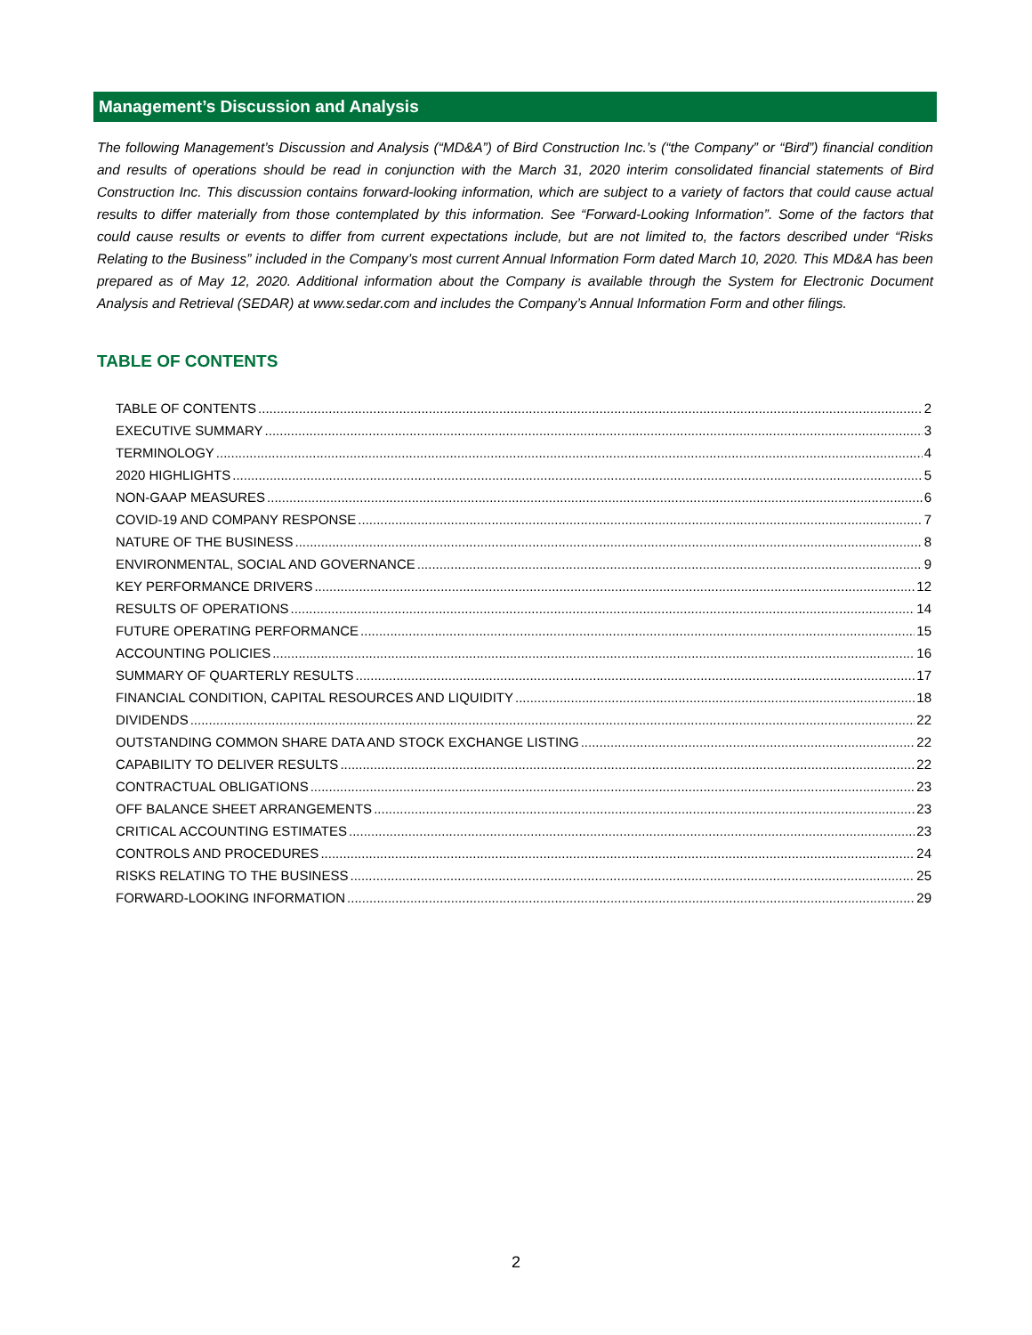Management’s Discussion and Analysis
The following Management’s Discussion and Analysis (“MD&A”) of Bird Construction Inc.’s (“the Company” or “Bird”) financial condition and results of operations should be read in conjunction with the March 31, 2020 interim consolidated financial statements of Bird Construction Inc. This discussion contains forward-looking information, which are subject to a variety of factors that could cause actual results to differ materially from those contemplated by this information. See “Forward-Looking Information”. Some of the factors that could cause results or events to differ from current expectations include, but are not limited to, the factors described under “Risks Relating to the Business” included in the Company’s most current Annual Information Form dated March 10, 2020. This MD&A has been prepared as of May 12, 2020. Additional information about the Company is available through the System for Electronic Document Analysis and Retrieval (SEDAR) at www.sedar.com and includes the Company’s Annual Information Form and other filings.
TABLE OF CONTENTS
TABLE OF CONTENTS 2
EXECUTIVE SUMMARY 3
TERMINOLOGY 4
2020 HIGHLIGHTS 5
NON-GAAP MEASURES 6
COVID-19 AND COMPANY RESPONSE 7
NATURE OF THE BUSINESS 8
ENVIRONMENTAL, SOCIAL AND GOVERNANCE 9
KEY PERFORMANCE DRIVERS 12
RESULTS OF OPERATIONS 14
FUTURE OPERATING PERFORMANCE 15
ACCOUNTING POLICIES 16
SUMMARY OF QUARTERLY RESULTS 17
FINANCIAL CONDITION, CAPITAL RESOURCES AND LIQUIDITY 18
DIVIDENDS 22
OUTSTANDING COMMON SHARE DATA AND STOCK EXCHANGE LISTING 22
CAPABILITY TO DELIVER RESULTS 22
CONTRACTUAL OBLIGATIONS 23
OFF BALANCE SHEET ARRANGEMENTS 23
CRITICAL ACCOUNTING ESTIMATES 23
CONTROLS AND PROCEDURES 24
RISKS RELATING TO THE BUSINESS 25
FORWARD-LOOKING INFORMATION 29
2